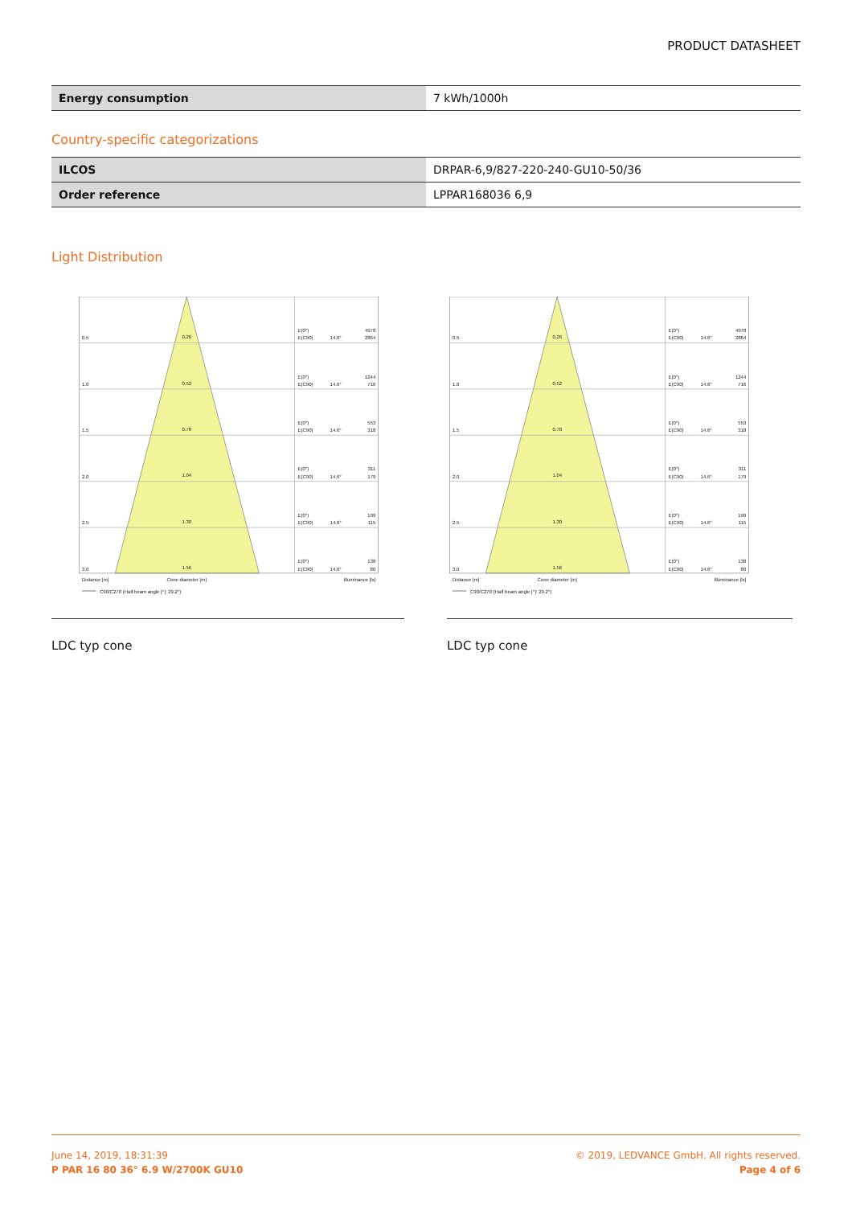PRODUCT DATASHEET
| Energy consumption | 7 kWh/1000h |
Country-specific categorizations
| ILCOS | DRPAR-6,9/827-220-240-GU10-50/36 |
| Order reference | LPPAR168036 6,9 |
Light Distribution
0.5
0.26
E(0°)
E(C90)
14.6°
4978
2864
1.0
0.52
E(0°)
E(C90)
14.6°
1244
716
1.5
0.78
E(0°)
E(C90)
14.6°
553
318
2.0
1.04
E(0°)
E(C90)
14.6°
311
179
2.5
1.30
E(0°)
E(C90)
14.6°
199
115
3.0
1.56
E(0°)
E(C90)
14.6°
138
80
Distance [m]
Cone diameter [m]
Illuminance [lx]
C90/C270 (Half beam angle [°]: 29.2°)
LDC typ cone
0.5
0.26
E(0°)
E(C90)
14.6°
4978
2864
1.0
0.52
E(0°)
E(C90)
14.6°
1244
716
1.5
0.78
E(0°)
E(C90)
14.6°
553
318
2.0
1.04
E(0°)
E(C90)
14.6°
311
179
2.5
1.30
E(0°)
E(C90)
14.6°
199
115
3.0
1.56
E(0°)
E(C90)
14.6°
138
80
Distance [m]
Cone diameter [m]
Illuminance [lx]
C90/C270 (Half beam angle [°]: 29.2°)
LDC typ cone
June 14, 2019, 18:31:39
P PAR 16 80 36° 6.9 W/2700K GU10
© 2019, LEDVANCE GmbH. All rights reserved.
Page 4 of 6